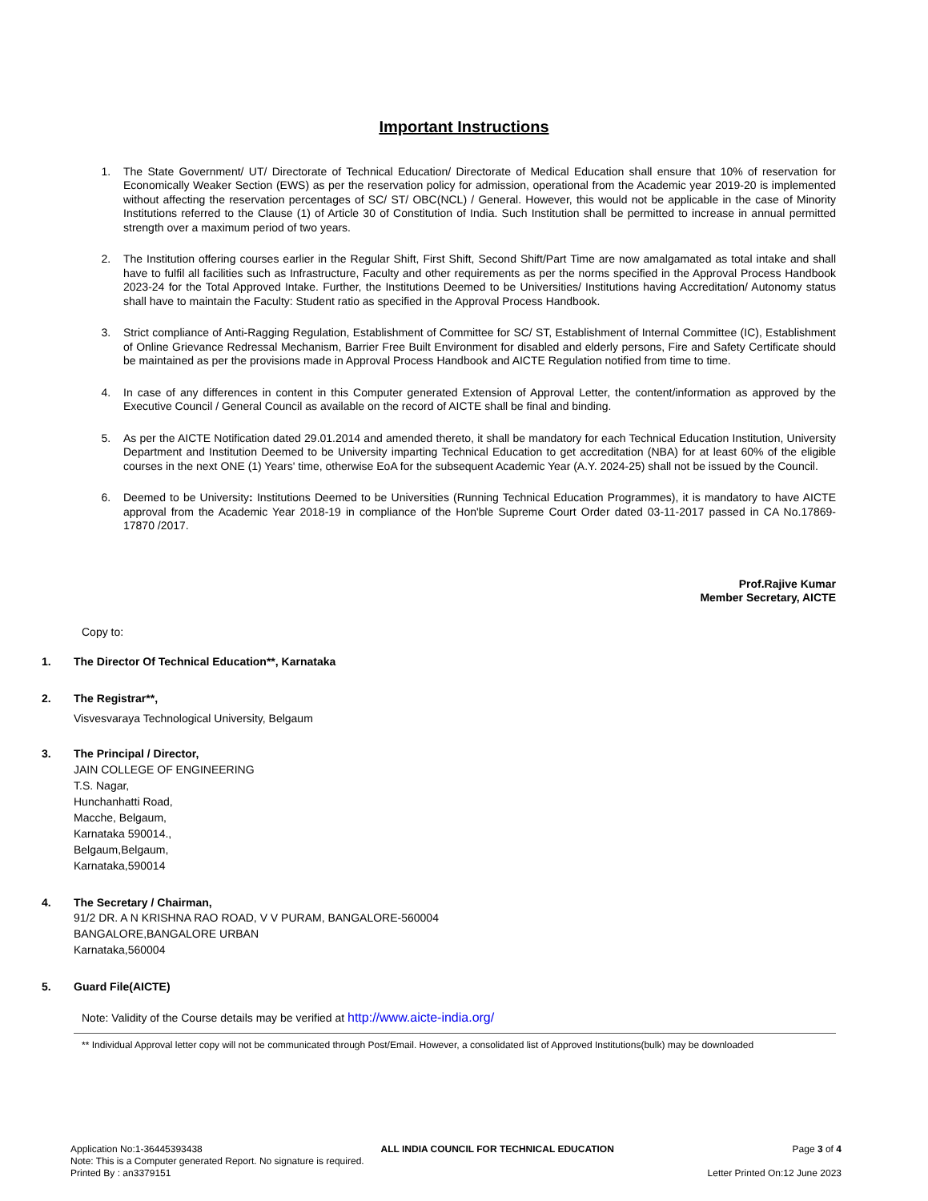Important Instructions
1. The State Government/ UT/ Directorate of Technical Education/ Directorate of Medical Education shall ensure that 10% of reservation for Economically Weaker Section (EWS) as per the reservation policy for admission, operational from the Academic year 2019-20 is implemented without affecting the reservation percentages of SC/ ST/ OBC(NCL) / General. However, this would not be applicable in the case of Minority Institutions referred to the Clause (1) of Article 30 of Constitution of India. Such Institution shall be permitted to increase in annual permitted strength over a maximum period of two years.
2. The Institution offering courses earlier in the Regular Shift, First Shift, Second Shift/Part Time are now amalgamated as total intake and shall have to fulfil all facilities such as Infrastructure, Faculty and other requirements as per the norms specified in the Approval Process Handbook 2023-24 for the Total Approved Intake. Further, the Institutions Deemed to be Universities/ Institutions having Accreditation/ Autonomy status shall have to maintain the Faculty: Student ratio as specified in the Approval Process Handbook.
3. Strict compliance of Anti-Ragging Regulation, Establishment of Committee for SC/ ST, Establishment of Internal Committee (IC), Establishment of Online Grievance Redressal Mechanism, Barrier Free Built Environment for disabled and elderly persons, Fire and Safety Certificate should be maintained as per the provisions made in Approval Process Handbook and AICTE Regulation notified from time to time.
4. In case of any differences in content in this Computer generated Extension of Approval Letter, the content/information as approved by the Executive Council / General Council as available on the record of AICTE shall be final and binding.
5. As per the AICTE Notification dated 29.01.2014 and amended thereto, it shall be mandatory for each Technical Education Institution, University Department and Institution Deemed to be University imparting Technical Education to get accreditation (NBA) for at least 60% of the eligible courses in the next ONE (1) Years' time, otherwise EoA for the subsequent Academic Year (A.Y. 2024-25) shall not be issued by the Council.
6. Deemed to be University: Institutions Deemed to be Universities (Running Technical Education Programmes), it is mandatory to have AICTE approval from the Academic Year 2018-19 in compliance of the Hon'ble Supreme Court Order dated 03-11-2017 passed in CA No.17869- 17870 /2017.
Prof.Rajive Kumar
Member Secretary, AICTE
Copy to:
1. The Director Of Technical Education**, Karnataka
2. The Registrar**,
Visvesvaraya Technological University, Belgaum
3. The Principal / Director,
JAIN COLLEGE OF ENGINEERING
T.S. Nagar,
Hunchanhatti Road,
Macche, Belgaum,
Karnataka 590014.,
Belgaum,Belgaum,
Karnataka,590014
4. The Secretary / Chairman,
91/2 DR. A N KRISHNA RAO ROAD, V V PURAM, BANGALORE-560004
BANGALORE,BANGALORE URBAN
Karnataka,560004
5. Guard File(AICTE)
Note: Validity of the Course details may be verified at http://www.aicte-india.org/
** Individual Approval letter copy will not be communicated through Post/Email. However, a consolidated list of Approved Institutions(bulk) may be downloaded
Application No:1-36445393438 ALL INDIA COUNCIL FOR TECHNICAL EDUCATION Page 3 of 4
Note: This is a Computer generated Report. No signature is required.
Printed By : an3379151 Letter Printed On:12 June 2023